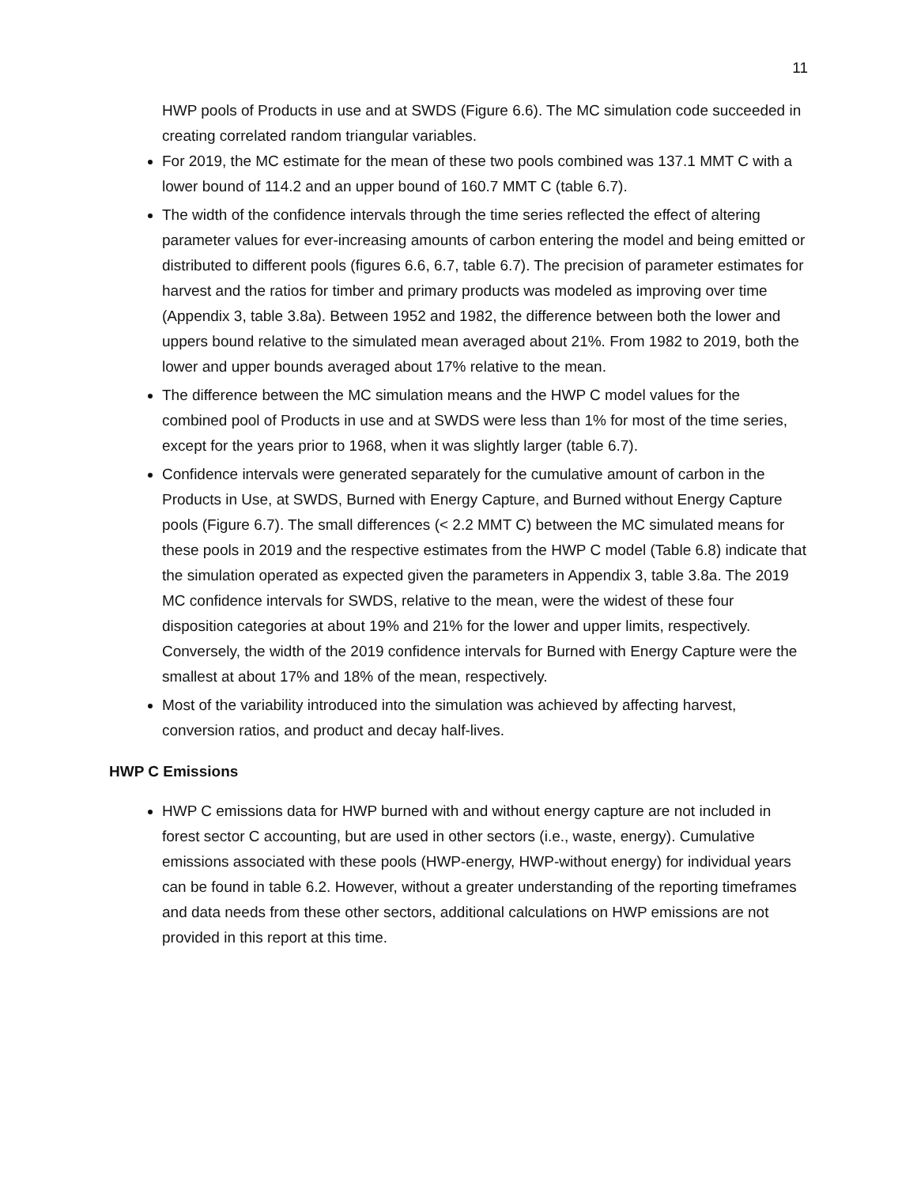11
HWP pools of Products in use and at SWDS (Figure 6.6). The MC simulation code succeeded in creating correlated random triangular variables.
For 2019, the MC estimate for the mean of these two pools combined was 137.1 MMT C with a lower bound of 114.2 and an upper bound of 160.7 MMT C (table 6.7).
The width of the confidence intervals through the time series reflected the effect of altering parameter values for ever-increasing amounts of carbon entering the model and being emitted or distributed to different pools (figures 6.6, 6.7, table 6.7). The precision of parameter estimates for harvest and the ratios for timber and primary products was modeled as improving over time (Appendix 3, table 3.8a). Between 1952 and 1982, the difference between both the lower and uppers bound relative to the simulated mean averaged about 21%. From 1982 to 2019, both the lower and upper bounds averaged about 17% relative to the mean.
The difference between the MC simulation means and the HWP C model values for the combined pool of Products in use and at SWDS were less than 1% for most of the time series, except for the years prior to 1968, when it was slightly larger (table 6.7).
Confidence intervals were generated separately for the cumulative amount of carbon in the Products in Use, at SWDS, Burned with Energy Capture, and Burned without Energy Capture pools (Figure 6.7). The small differences (< 2.2 MMT C) between the MC simulated means for these pools in 2019 and the respective estimates from the HWP C model (Table 6.8) indicate that the simulation operated as expected given the parameters in Appendix 3, table 3.8a. The 2019 MC confidence intervals for SWDS, relative to the mean, were the widest of these four disposition categories at about 19% and 21% for the lower and upper limits, respectively. Conversely, the width of the 2019 confidence intervals for Burned with Energy Capture were the smallest at about 17% and 18% of the mean, respectively.
Most of the variability introduced into the simulation was achieved by affecting harvest, conversion ratios, and product and decay half-lives.
HWP C Emissions
HWP C emissions data for HWP burned with and without energy capture are not included in forest sector C accounting, but are used in other sectors (i.e., waste, energy). Cumulative emissions associated with these pools (HWP-energy, HWP-without energy) for individual years can be found in table 6.2. However, without a greater understanding of the reporting timeframes and data needs from these other sectors, additional calculations on HWP emissions are not provided in this report at this time.